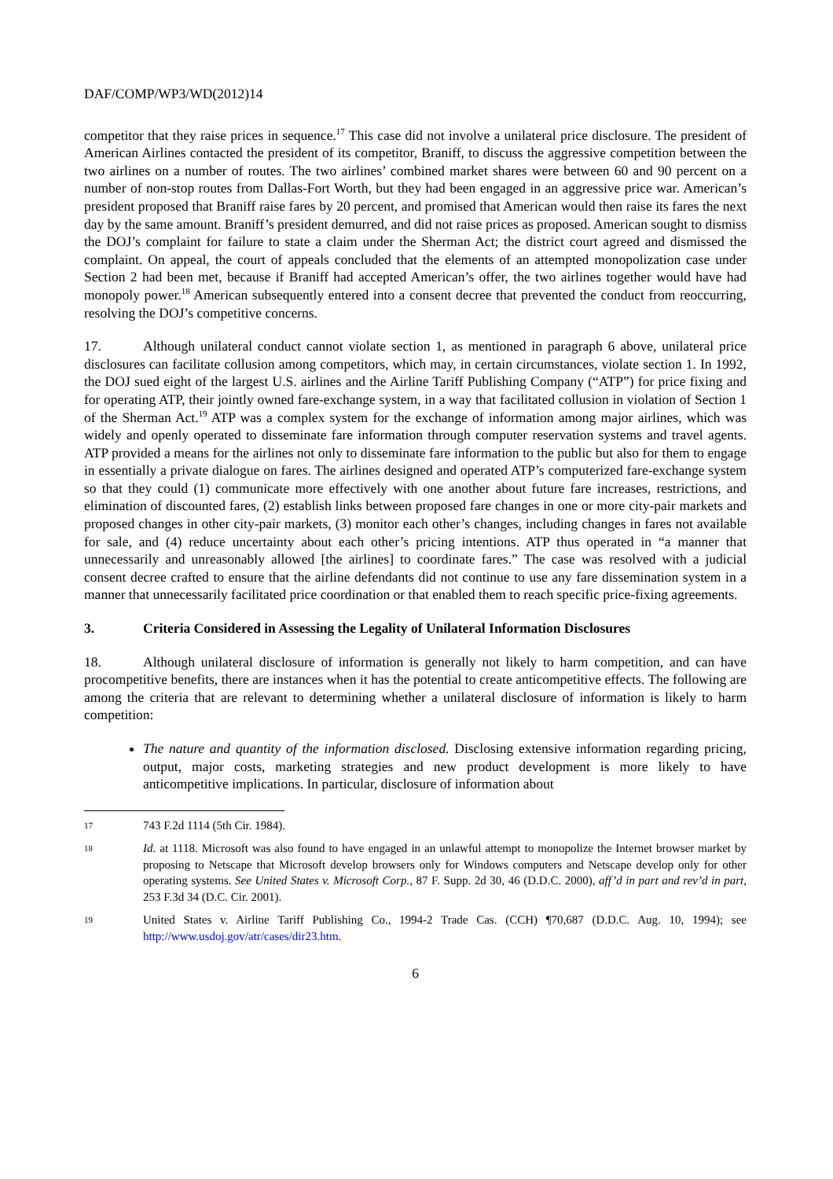DAF/COMP/WP3/WD(2012)14
competitor that they raise prices in sequence.<sup>17</sup> This case did not involve a unilateral price disclosure. The president of American Airlines contacted the president of its competitor, Braniff, to discuss the aggressive competition between the two airlines on a number of routes. The two airlines’ combined market shares were between 60 and 90 percent on a number of non-stop routes from Dallas-Fort Worth, but they had been engaged in an aggressive price war. American’s president proposed that Braniff raise fares by 20 percent, and promised that American would then raise its fares the next day by the same amount. Braniff’s president demurred, and did not raise prices as proposed. American sought to dismiss the DOJ’s complaint for failure to state a claim under the Sherman Act; the district court agreed and dismissed the complaint. On appeal, the court of appeals concluded that the elements of an attempted monopolization case under Section 2 had been met, because if Braniff had accepted American’s offer, the two airlines together would have had monopoly power.<sup>18</sup> American subsequently entered into a consent decree that prevented the conduct from reoccurring, resolving the DOJ’s competitive concerns.
17. Although unilateral conduct cannot violate section 1, as mentioned in paragraph 6 above, unilateral price disclosures can facilitate collusion among competitors, which may, in certain circumstances, violate section 1. In 1992, the DOJ sued eight of the largest U.S. airlines and the Airline Tariff Publishing Company (“ATP”) for price fixing and for operating ATP, their jointly owned fare-exchange system, in a way that facilitated collusion in violation of Section 1 of the Sherman Act.<sup>19</sup> ATP was a complex system for the exchange of information among major airlines, which was widely and openly operated to disseminate fare information through computer reservation systems and travel agents. ATP provided a means for the airlines not only to disseminate fare information to the public but also for them to engage in essentially a private dialogue on fares. The airlines designed and operated ATP’s computerized fare-exchange system so that they could (1) communicate more effectively with one another about future fare increases, restrictions, and elimination of discounted fares, (2) establish links between proposed fare changes in one or more city-pair markets and proposed changes in other city-pair markets, (3) monitor each other’s changes, including changes in fares not available for sale, and (4) reduce uncertainty about each other’s pricing intentions. ATP thus operated in “a manner that unnecessarily and unreasonably allowed [the airlines] to coordinate fares.” The case was resolved with a judicial consent decree crafted to ensure that the airline defendants did not continue to use any fare dissemination system in a manner that unnecessarily facilitated price coordination or that enabled them to reach specific price-fixing agreements.
3. Criteria Considered in Assessing the Legality of Unilateral Information Disclosures
18. Although unilateral disclosure of information is generally not likely to harm competition, and can have procompetitive benefits, there are instances when it has the potential to create anticompetitive effects. The following are among the criteria that are relevant to determining whether a unilateral disclosure of information is likely to harm competition:
The nature and quantity of the information disclosed. Disclosing extensive information regarding pricing, output, major costs, marketing strategies and new product development is more likely to have anticompetitive implications. In particular, disclosure of information about
17 743 F.2d 1114 (5th Cir. 1984).
18 Id. at 1118. Microsoft was also found to have engaged in an unlawful attempt to monopolize the Internet browser market by proposing to Netscape that Microsoft develop browsers only for Windows computers and Netscape develop only for other operating systems. See United States v. Microsoft Corp., 87 F. Supp. 2d 30, 46 (D.D.C. 2000), aff’d in part and rev’d in part, 253 F.3d 34 (D.C. Cir. 2001).
19 United States v. Airline Tariff Publishing Co., 1994-2 Trade Cas. (CCH) ¶70,687 (D.D.C. Aug. 10, 1994); see http://www.usdoj.gov/atr/cases/dir23.htm.
6